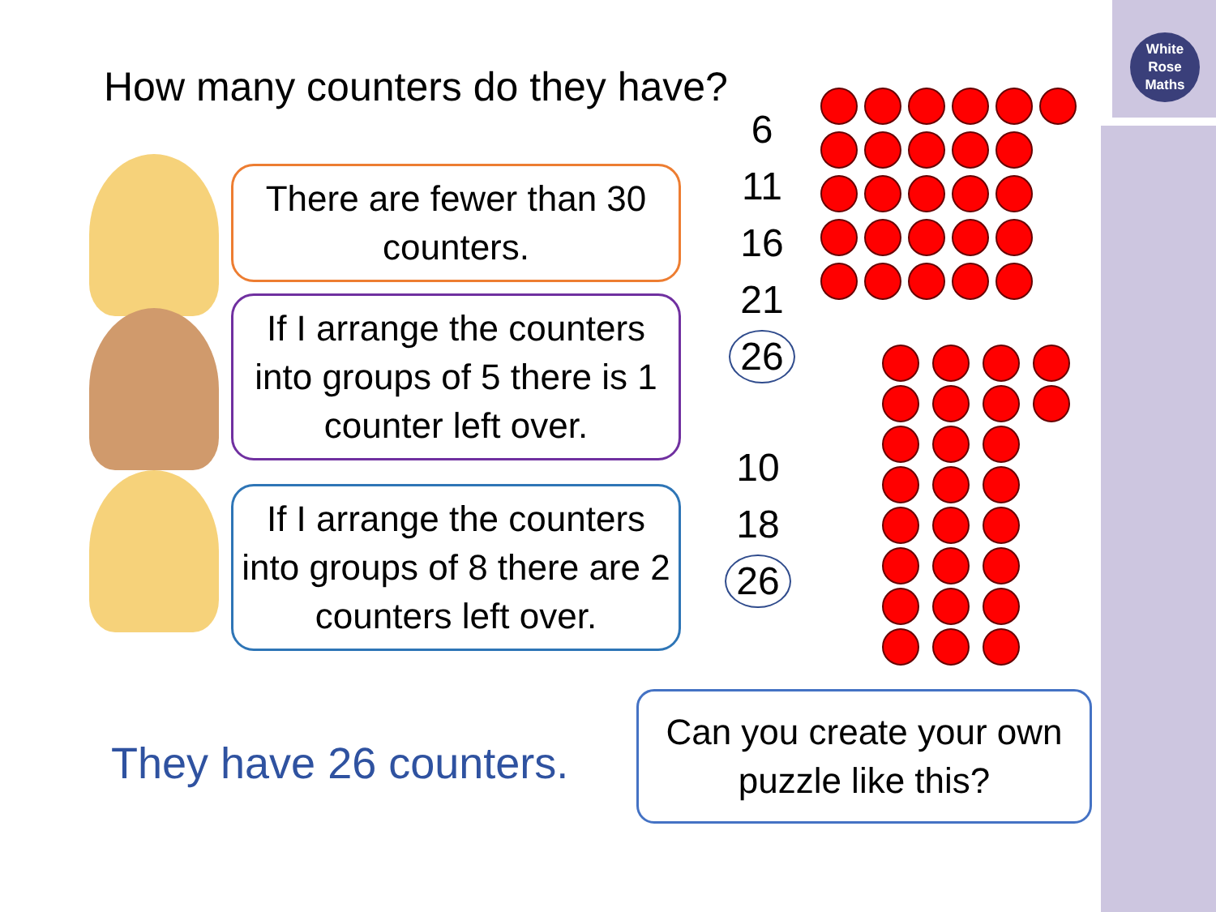White
Rose
Maths
How many counters do they have?
There are fewer than 30 counters.
If I arrange the counters into groups of 5 there is 1 counter left over.
If I arrange the counters into groups of 8 there are 2 counters left over.
6
11
16
21
26
10
18
26
They have 26 counters.
Can you create your own puzzle like this?